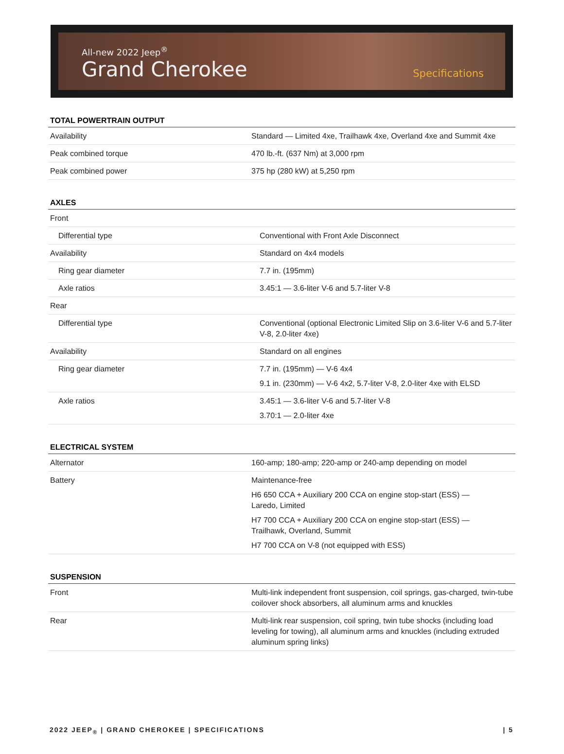All-new 2022 Jeep<sup>®</sup>
Grand Cherokee
Specifications
TOTAL POWERTRAIN OUTPUT
| Availability | Standard — Limited 4xe, Trailhawk 4xe, Overland 4xe and Summit 4xe |
| Peak combined torque | 470 lb.-ft. (637 Nm) at 3,000 rpm |
| Peak combined power | 375 hp (280 kW) at 5,250 rpm |
AXLES
| Front | |
| Differential type | Conventional with Front Axle Disconnect |
| Availability | Standard on 4x4 models |
| Ring gear diameter | 7.7 in. (195mm) |
| Axle ratios | 3.45:1 — 3.6-liter V-6 and 5.7-liter V-8 |
| Rear | |
| Differential type | Conventional (optional Electronic Limited Slip on 3.6-liter V-6 and 5.7-liter V-8, 2.0-liter 4xe) |
| Availability | Standard on all engines |
| Ring gear diameter | 7.7 in. (195mm) — V-6 4x4 9.1 in. (230mm) — V-6 4x2, 5.7-liter V-8, 2.0-liter 4xe with ELSD |
| Axle ratios | 3.45:1 — 3.6-liter V-6 and 5.7-liter V-8 3.70:1 — 2.0-liter 4xe |
ELECTRICAL SYSTEM
| Alternator | 160-amp; 180-amp; 220-amp or 240-amp depending on model |
| Battery | Maintenance-free H6 650 CCA + Auxiliary 200 CCA on engine stop-start (ESS) — Laredo, Limited H7 700 CCA + Auxiliary 200 CCA on engine stop-start (ESS) — Trailhawk, Overland, Summit H7 700 CCA on V-8 (not equipped with ESS) |
SUSPENSION
| Front | Multi-link independent front suspension, coil springs, gas-charged, twin-tube coilover shock absorbers, all aluminum arms and knuckles |
| Rear | Multi-link rear suspension, coil spring, twin tube shocks (including load leveling for towing), all aluminum arms and knuckles (including extruded aluminum spring links) |
2022 JEEP<sub>®</sub> | GRAND CHEROKEE | SPECIFICATIONS | 5